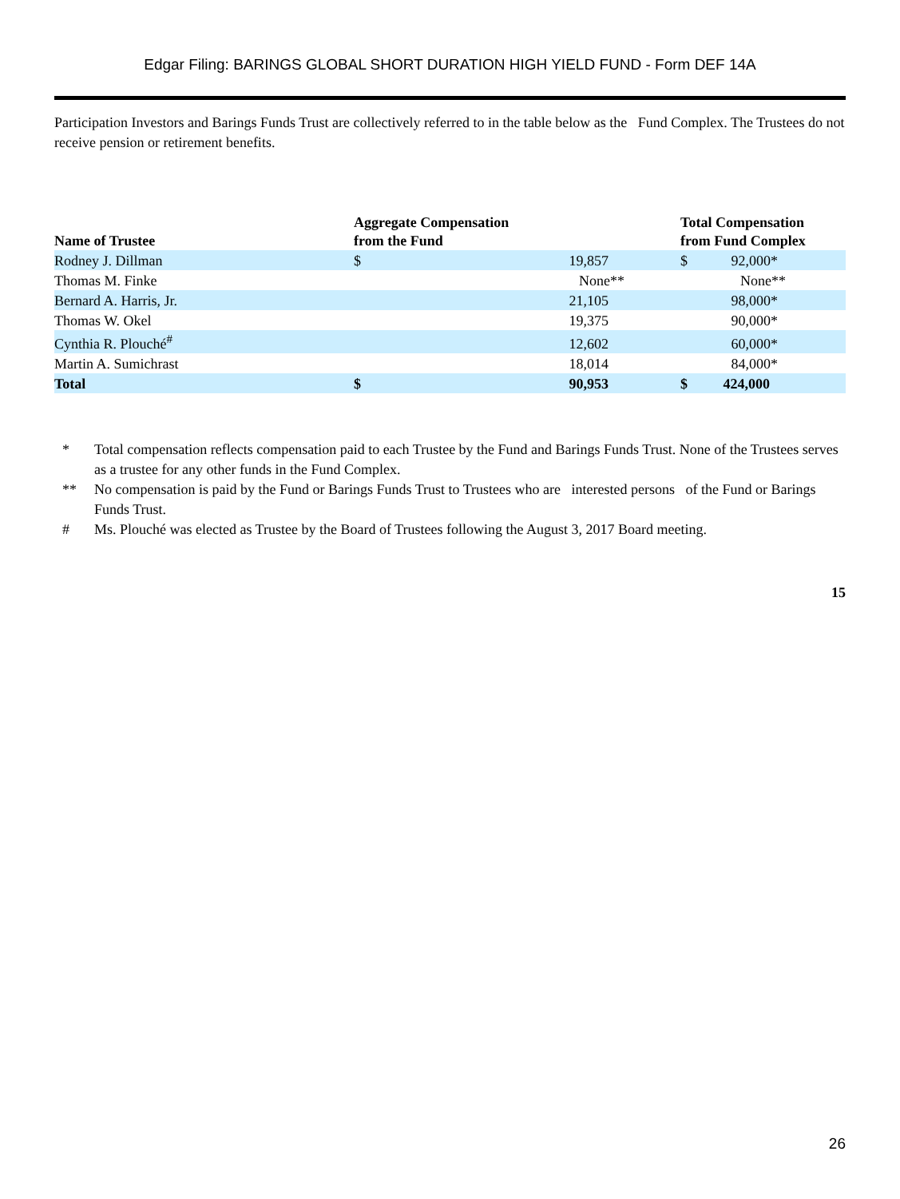Edgar Filing: BARINGS GLOBAL SHORT DURATION HIGH YIELD FUND - Form DEF 14A
Participation Investors and Barings Funds Trust are collectively referred to in the table below as the Fund Complex. The Trustees do not receive pension or retirement benefits.
| Name of Trustee | Aggregate Compensation from the Fund | | Total Compensation from Fund Complex | |
| --- | --- | --- | --- | --- |
| Rodney J. Dillman | $ | 19,857 | $ | 92,000* |
| Thomas M. Finke | | None** | | None** |
| Bernard A. Harris, Jr. | | 21,105 | | 98,000* |
| Thomas W. Okel | | 19,375 | | 90,000* |
| Cynthia R. Plouché<sup>#</sup> | | 12,602 | | 60,000* |
| Martin A. Sumichrast | | 18,014 | | 84,000* |
| Total | $ | 90,953 | $ | 424,000 |
* Total compensation reflects compensation paid to each Trustee by the Fund and Barings Funds Trust. None of the Trustees serves as a trustee for any other funds in the Fund Complex.
** No compensation is paid by the Fund or Barings Funds Trust to Trustees who are interested persons of the Fund or Barings Funds Trust.
# Ms. Plouché was elected as Trustee by the Board of Trustees following the August 3, 2017 Board meeting.
15
26